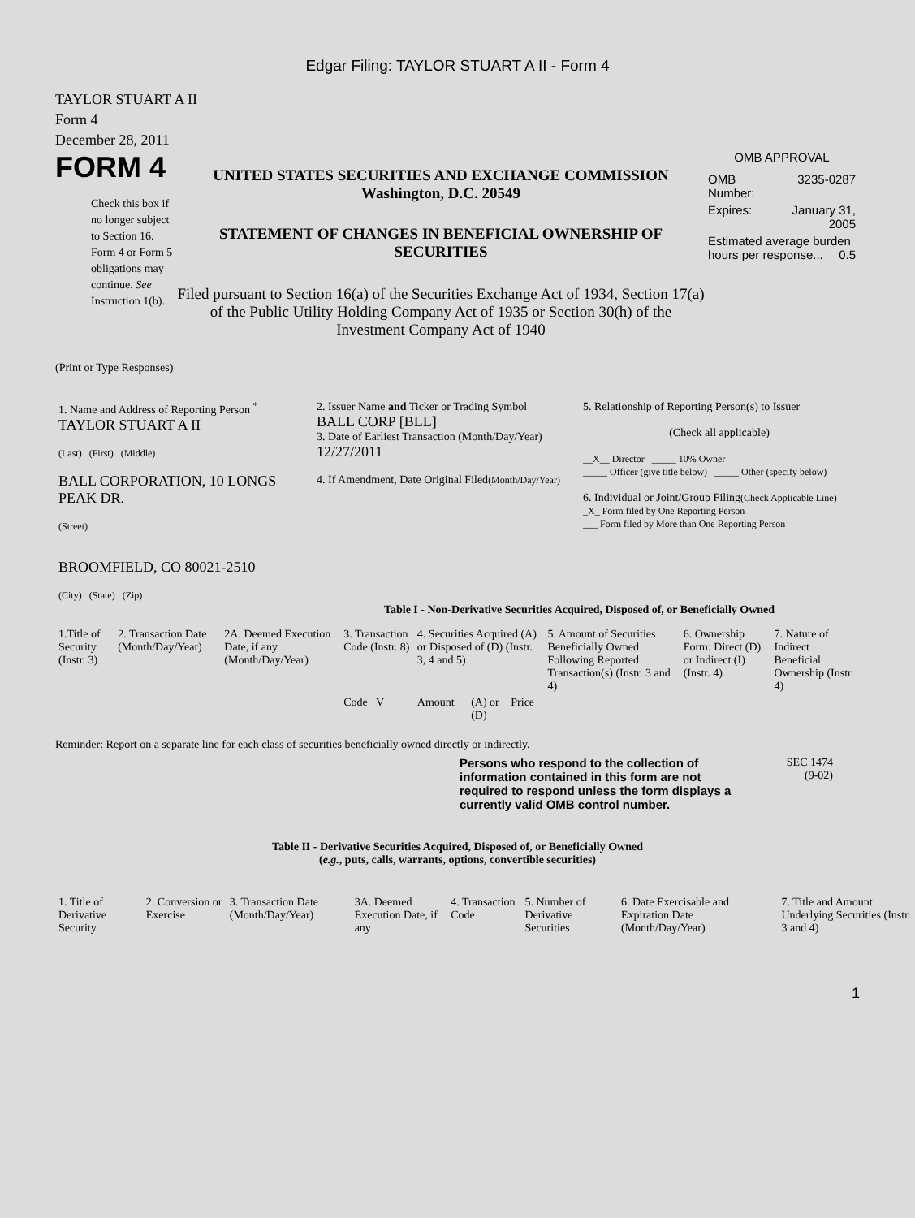Edgar Filing: TAYLOR STUART A II - Form 4
TAYLOR STUART A II
Form 4
December 28, 2011
FORM 4
Check this box if no longer subject to Section 16. Form 4 or Form 5 obligations may continue. See Instruction 1(b).
UNITED STATES SECURITIES AND EXCHANGE COMMISSION
Washington, D.C. 20549
STATEMENT OF CHANGES IN BENEFICIAL OWNERSHIP OF SECURITIES
Filed pursuant to Section 16(a) of the Securities Exchange Act of 1934, Section 17(a) of the Public Utility Holding Company Act of 1935 or Section 30(h) of the Investment Company Act of 1940
OMB APPROVAL
| OMB Number: | 3235-0287 |
| Expires: | January 31, 2005 |
| Estimated average burden hours per response... 0.5 | |
(Print or Type Responses)
| 1. Name and Address of Reporting Person <sup>*</sup> TAYLOR STUART A II (Last) (First) (Middle) BALL CORPORATION, 10 LONGS PEAK DR. (Street) BROOMFIELD, CO 80021-2510 (City) (State) (Zip) | 2. Issuer Name and Ticker or Trading Symbol BALL CORP [BLL] 3. Date of Earliest Transaction (Month/Day/Year) 12/27/2011 4. If Amendment, Date Original Filed (Month/Day/Year) | 5. Relationship of Reporting Person(s) to Issuer (Check all applicable) __X__ Director _____ 10% Owner _____ Officer (give title below) _____ Other (specify below) 6. Individual or Joint/Group Filing (Check Applicable Line) _X_ Form filed by One Reporting Person ___ Form filed by More than One Reporting Person |
Table I - Non-Derivative Securities Acquired, Disposed of, or Beneficially Owned
| 1.Title of Security (Instr. 3) | 2. Transaction Date (Month/Day/Year) | 2A. Deemed Execution Date, if any (Month/Day/Year) | 3. Transaction Code (Instr. 8) | 4. Securities Acquired (A) or Disposed of (D) (Instr. 3, 4 and 5) | | | 5. Amount of Securities Beneficially Owned Following Reported Transaction(s) (Instr. 3 and 4) | 6. Ownership Form: Direct (D) or Indirect (I) (Instr. 4) | 7. Nature of Indirect Beneficial Ownership (Instr. 4) |
| --- | --- | --- | --- | --- | --- | --- | --- | --- | --- |
| | | | Code V | Amount | (A) or (D) | Price | | | |
Reminder: Report on a separate line for each class of securities beneficially owned directly or indirectly.
Persons who respond to the collection of information contained in this form are not required to respond unless the form displays a currently valid OMB control number.
SEC 1474
(9-02)
Table II - Derivative Securities Acquired, Disposed of, or Beneficially Owned
(e.g., puts, calls, warrants, options, convertible securities)
| 1. Title of Derivative Security | 2. Conversion or Exercise | 3. Transaction Date (Month/Day/Year) | 3A. Deemed Execution Date, if any | 4. Transaction Code | 5. Number of Derivative Securities | 6. Date Exercisable and Expiration Date (Month/Day/Year) | 7. Title and Amount Underlying Securities (Instr. 3 and 4) |
| --- | --- | --- | --- | --- | --- | --- | --- |
1